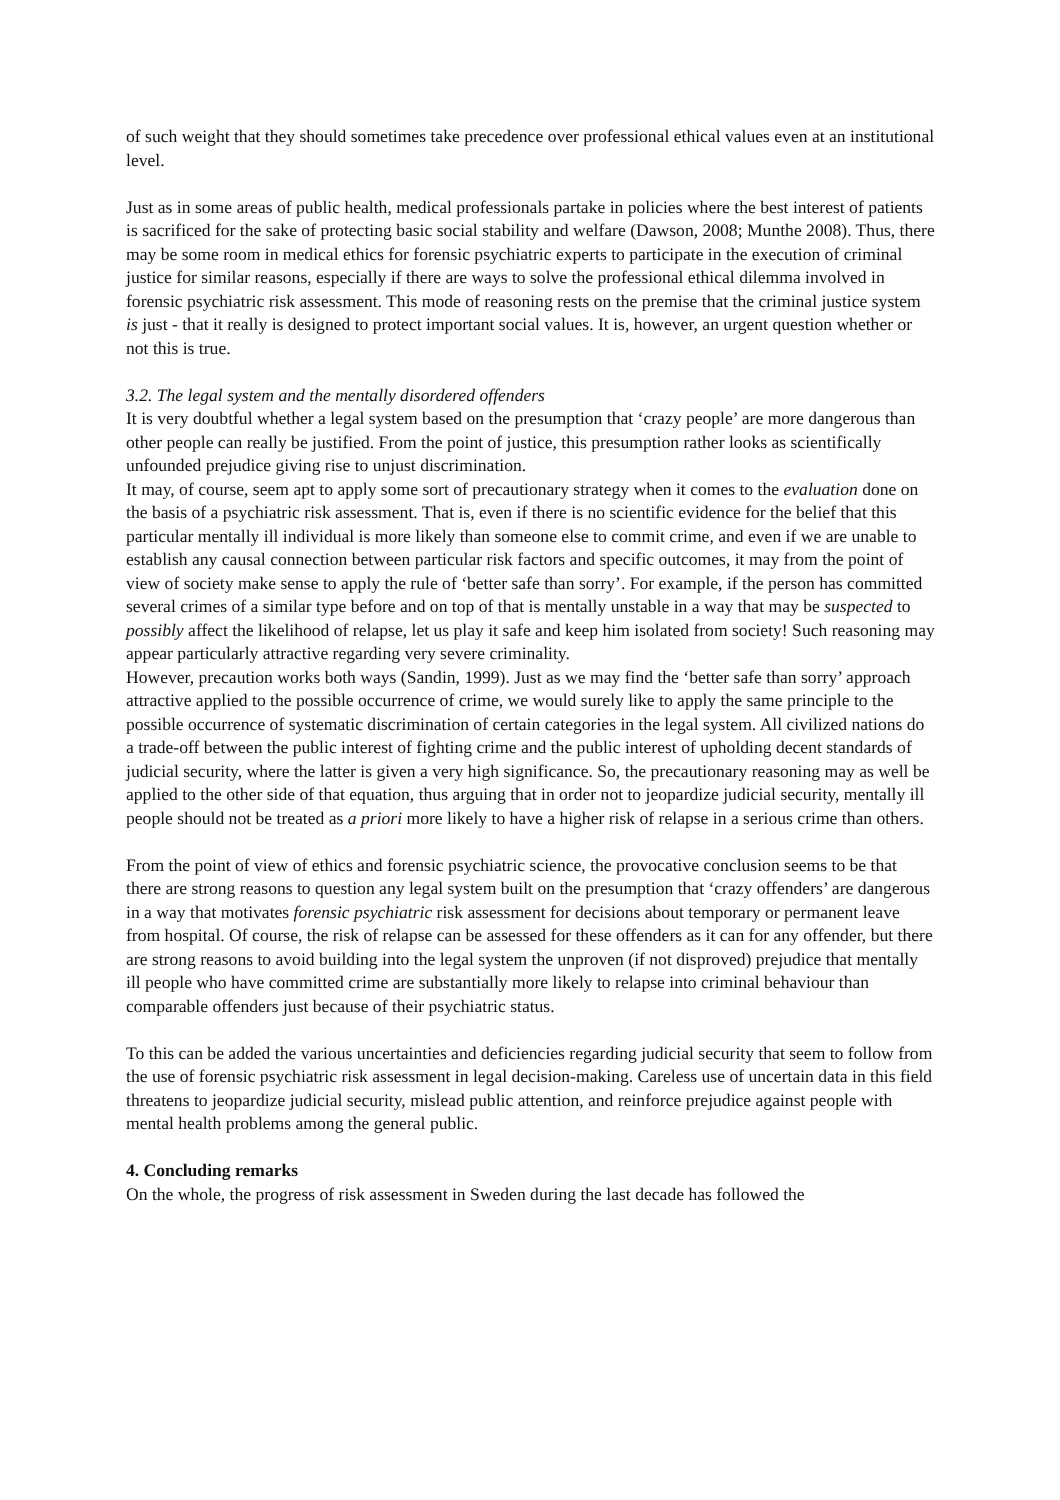of such weight that they should sometimes take precedence over professional ethical values even at an institutional level.
Just as in some areas of public health, medical professionals partake in policies where the best interest of patients is sacrificed for the sake of protecting basic social stability and welfare (Dawson, 2008; Munthe 2008). Thus, there may be some room in medical ethics for forensic psychiatric experts to participate in the execution of criminal justice for similar reasons, especially if there are ways to solve the professional ethical dilemma involved in forensic psychiatric risk assessment. This mode of reasoning rests on the premise that the criminal justice system is just - that it really is designed to protect important social values. It is, however, an urgent question whether or not this is true.
3.2. The legal system and the mentally disordered offenders
It is very doubtful whether a legal system based on the presumption that ‘crazy people’ are more dangerous than other people can really be justified. From the point of justice, this presumption rather looks as scientifically unfounded prejudice giving rise to unjust discrimination.
It may, of course, seem apt to apply some sort of precautionary strategy when it comes to the evaluation done on the basis of a psychiatric risk assessment. That is, even if there is no scientific evidence for the belief that this particular mentally ill individual is more likely than someone else to commit crime, and even if we are unable to establish any causal connection between particular risk factors and specific outcomes, it may from the point of view of society make sense to apply the rule of ‘better safe than sorry’. For example, if the person has committed several crimes of a similar type before and on top of that is mentally unstable in a way that may be suspected to possibly affect the likelihood of relapse, let us play it safe and keep him isolated from society! Such reasoning may appear particularly attractive regarding very severe criminality.
However, precaution works both ways (Sandin, 1999). Just as we may find the ‘better safe than sorry’ approach attractive applied to the possible occurrence of crime, we would surely like to apply the same principle to the possible occurrence of systematic discrimination of certain categories in the legal system. All civilized nations do a trade-off between the public interest of fighting crime and the public interest of upholding decent standards of judicial security, where the latter is given a very high significance. So, the precautionary reasoning may as well be applied to the other side of that equation, thus arguing that in order not to jeopardize judicial security, mentally ill people should not be treated as a priori more likely to have a higher risk of relapse in a serious crime than others.
From the point of view of ethics and forensic psychiatric science, the provocative conclusion seems to be that there are strong reasons to question any legal system built on the presumption that ‘crazy offenders’ are dangerous in a way that motivates forensic psychiatric risk assessment for decisions about temporary or permanent leave from hospital. Of course, the risk of relapse can be assessed for these offenders as it can for any offender, but there are strong reasons to avoid building into the legal system the unproven (if not disproved) prejudice that mentally ill people who have committed crime are substantially more likely to relapse into criminal behaviour than comparable offenders just because of their psychiatric status.
To this can be added the various uncertainties and deficiencies regarding judicial security that seem to follow from the use of forensic psychiatric risk assessment in legal decision-making. Careless use of uncertain data in this field threatens to jeopardize judicial security, mislead public attention, and reinforce prejudice against people with mental health problems among the general public.
4. Concluding remarks
On the whole, the progress of risk assessment in Sweden during the last decade has followed the